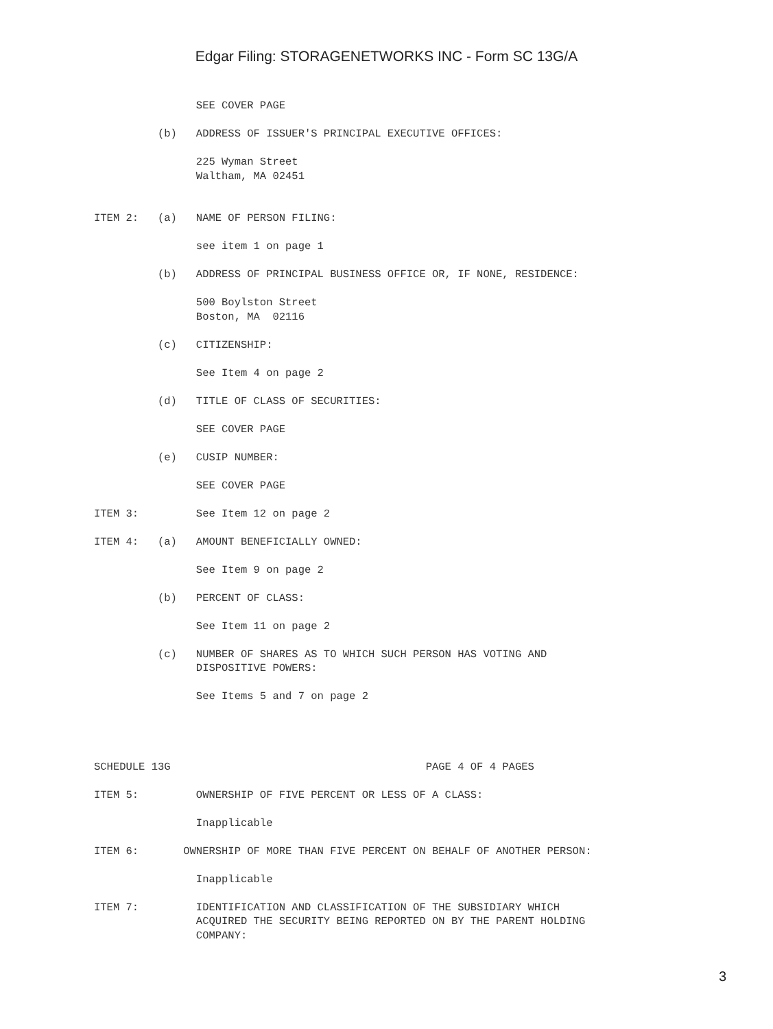Edgar Filing: STORAGENETWORKS INC - Form SC 13G/A
                SEE COVER PAGE

          (b)   ADDRESS OF ISSUER'S PRINCIPAL EXECUTIVE OFFICES:

                225 Wyman Street
                Waltham, MA 02451


ITEM 2:   (a)   NAME OF PERSON FILING:

                see item 1 on page 1

          (b)   ADDRESS OF PRINCIPAL BUSINESS OFFICE OR, IF NONE, RESIDENCE:

                500 Boylston Street
                Boston, MA  02116

          (c)   CITIZENSHIP:

                See Item 4 on page 2

          (d)   TITLE OF CLASS OF SECURITIES:

                SEE COVER PAGE

          (e)   CUSIP NUMBER:

                SEE COVER PAGE

ITEM 3:         See Item 12 on page 2

ITEM 4:   (a)   AMOUNT BENEFICIALLY OWNED:

                See Item 9 on page 2

          (b)   PERCENT OF CLASS:

                See Item 11 on page 2

          (c)   NUMBER OF SHARES AS TO WHICH SUCH PERSON HAS VOTING AND
                DISPOSITIVE POWERS:

                See Items 5 and 7 on page 2




SCHEDULE 13G                                        PAGE 4 OF 4 PAGES

ITEM 5:         OWNERSHIP OF FIVE PERCENT OR LESS OF A CLASS:

                Inapplicable

ITEM 6:       OWNERSHIP OF MORE THAN FIVE PERCENT ON BEHALF OF ANOTHER PERSON:

                Inapplicable

ITEM 7:         IDENTIFICATION AND CLASSIFICATION OF THE SUBSIDIARY WHICH
                ACQUIRED THE SECURITY BEING REPORTED ON BY THE PARENT HOLDING
                COMPANY:
3